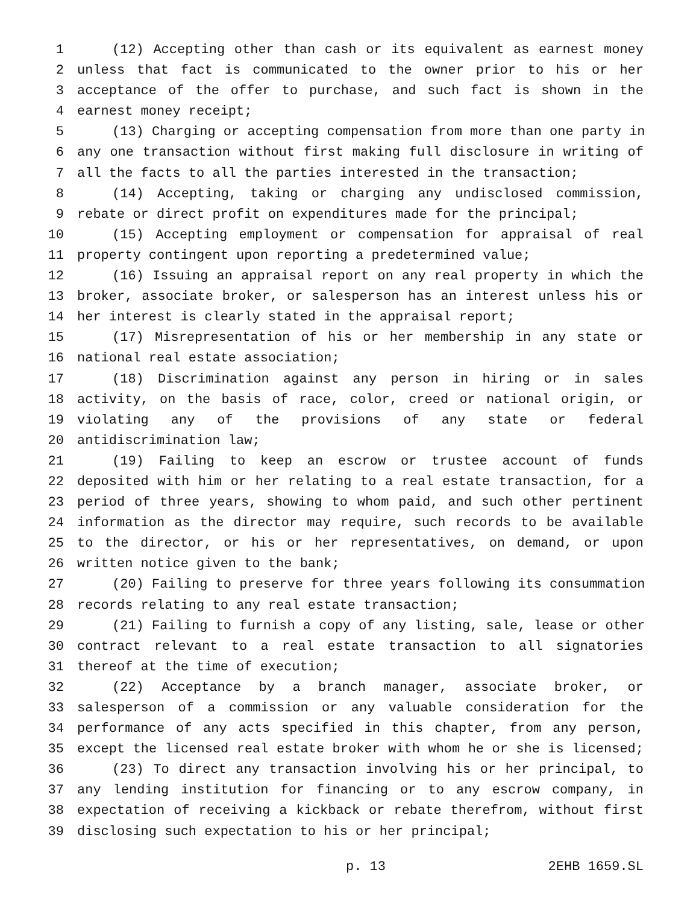1 (12) Accepting other than cash or its equivalent as earnest money
2 unless that fact is communicated to the owner prior to his or her
3 acceptance of the offer to purchase, and such fact is shown in the
4 earnest money receipt;
5 (13) Charging or accepting compensation from more than one party in
6 any one transaction without first making full disclosure in writing of
7 all the facts to all the parties interested in the transaction;
8 (14) Accepting, taking or charging any undisclosed commission,
9 rebate or direct profit on expenditures made for the principal;
10 (15) Accepting employment or compensation for appraisal of real
11 property contingent upon reporting a predetermined value;
12 (16) Issuing an appraisal report on any real property in which the
13 broker, associate broker, or salesperson has an interest unless his or
14 her interest is clearly stated in the appraisal report;
15 (17) Misrepresentation of his or her membership in any state or
16 national real estate association;
17 (18) Discrimination against any person in hiring or in sales
18 activity, on the basis of race, color, creed or national origin, or
19 violating any of the provisions of any state or federal
20 antidiscrimination law;
21 (19) Failing to keep an escrow or trustee account of funds
22 deposited with him or her relating to a real estate transaction, for a
23 period of three years, showing to whom paid, and such other pertinent
24 information as the director may require, such records to be available
25 to the director, or his or her representatives, on demand, or upon
26 written notice given to the bank;
27 (20) Failing to preserve for three years following its consummation
28 records relating to any real estate transaction;
29 (21) Failing to furnish a copy of any listing, sale, lease or other
30 contract relevant to a real estate transaction to all signatories
31 thereof at the time of execution;
32 (22) Acceptance by a branch manager, associate broker, or
33 salesperson of a commission or any valuable consideration for the
34 performance of any acts specified in this chapter, from any person,
35 except the licensed real estate broker with whom he or she is licensed;
36 (23) To direct any transaction involving his or her principal, to
37 any lending institution for financing or to any escrow company, in
38 expectation of receiving a kickback or rebate therefrom, without first
39 disclosing such expectation to his or her principal;
p. 13 2EHB 1659.SL